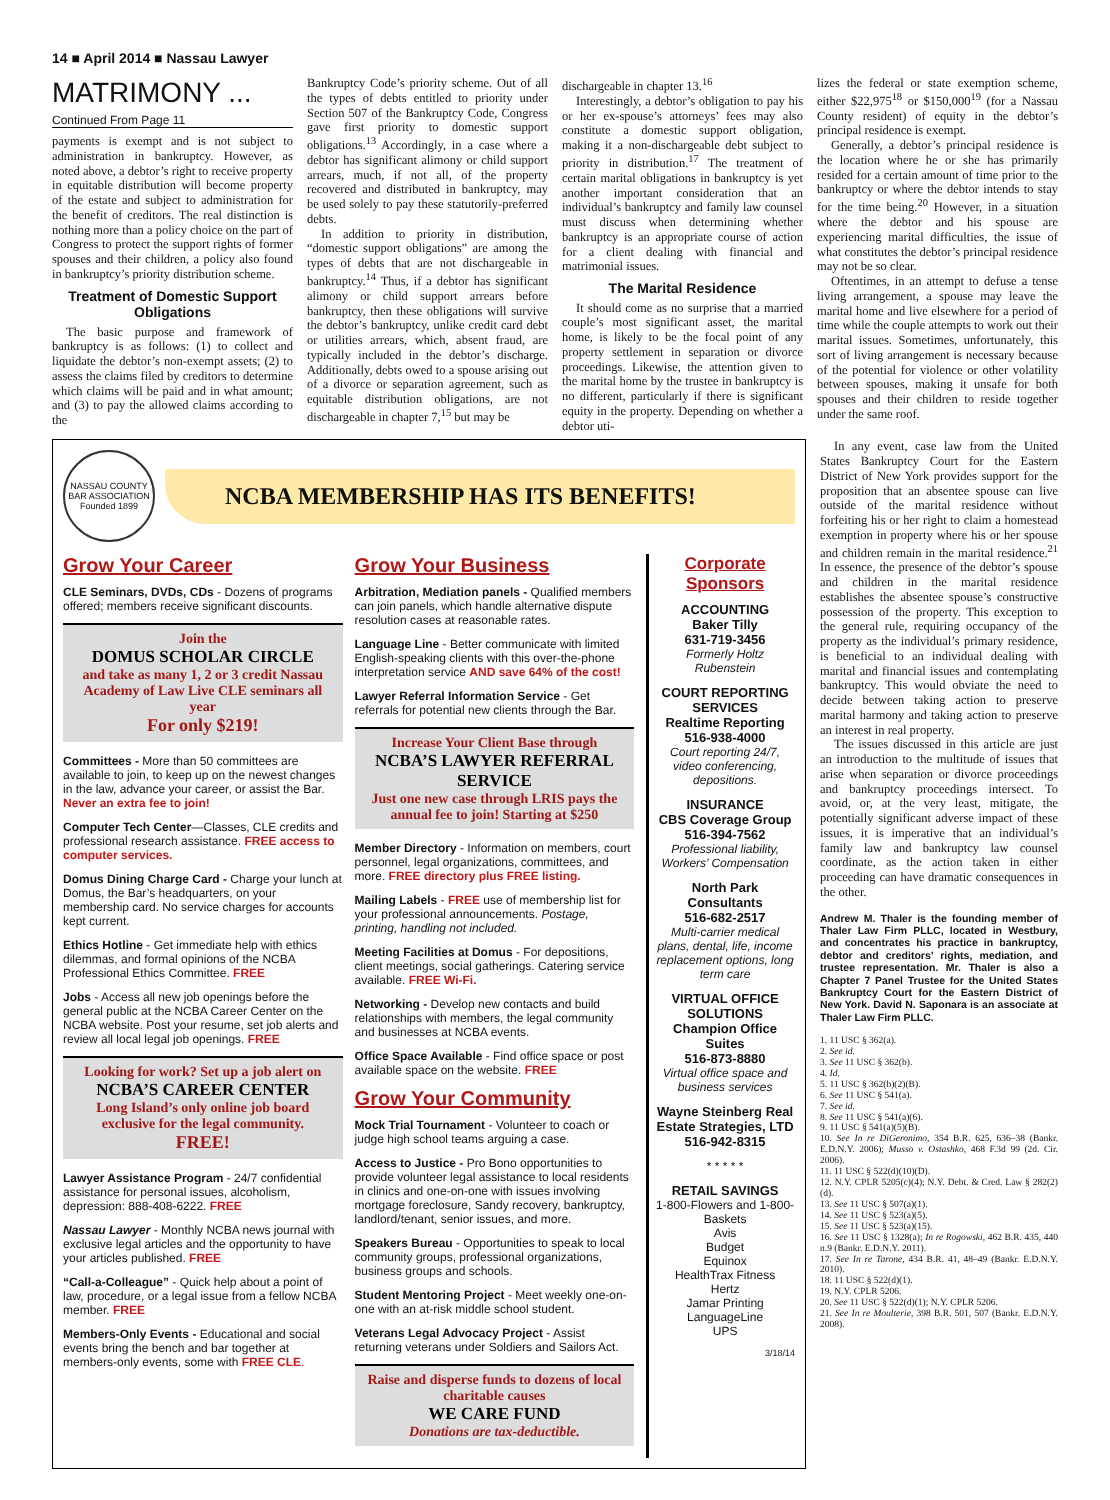14 ■ April 2014 ■ Nassau Lawyer
MATRIMONY ...
Continued From Page 11
payments is exempt and is not subject to administration in bankruptcy. However, as noted above, a debtor’s right to receive property in equitable distribution will become property of the estate and subject to administration for the benefit of creditors. The real distinction is nothing more than a policy choice on the part of Congress to protect the support rights of former spouses and their children, a policy also found in bankruptcy’s priority distribution scheme.
Treatment of Domestic Support Obligations
The basic purpose and framework of bankruptcy is as follows: (1) to collect and liquidate the debtor’s non-exempt assets; (2) to assess the claims filed by creditors to determine which claims will be paid and in what amount; and (3) to pay the allowed claims according to the
Bankruptcy Code’s priority scheme. Out of all the types of debts entitled to priority under Section 507 of the Bankruptcy Code, Congress gave first priority to domestic support obligations.<sup>13</sup> Accordingly, in a case where a debtor has significant alimony or child support arrears, much, if not all, of the property recovered and distributed in bankruptcy, may be used solely to pay these statutorily-preferred debts.
In addition to priority in distribution, “domestic support obligations” are among the types of debts that are not dischargeable in bankruptcy.<sup>14</sup> Thus, if a debtor has significant alimony or child support arrears before bankruptcy, then these obligations will survive the debtor’s bankruptcy, unlike credit card debt or utilities arrears, which, absent fraud, are typically included in the debtor’s discharge. Additionally, debts owed to a spouse arising out of a divorce or separation agreement, such as equitable distribution obligations, are not dischargeable in chapter 7,<sup>15</sup> but may be
dischargeable in chapter 13.<sup>16</sup>
Interestingly, a debtor’s obligation to pay his or her ex-spouse’s attorneys’ fees may also constitute a domestic support obligation, making it a non-dischargeable debt subject to priority in distribution.<sup>17</sup> The treatment of certain marital obligations in bankruptcy is yet another important consideration that an individual’s bankruptcy and family law counsel must discuss when determining whether bankruptcy is an appropriate course of action for a client dealing with financial and matrimonial issues.
The Marital Residence
It should come as no surprise that a married couple’s most significant asset, the marital home, is likely to be the focal point of any property settlement in separation or divorce proceedings. Likewise, the attention given to the marital home by the trustee in bankruptcy is no different, particularly if there is significant equity in the property. Depending on whether a debtor uti-
lizes the federal or state exemption scheme, either $22,975<sup>18</sup> or $150,000<sup>19</sup> (for a Nassau County resident) of equity in the debtor’s principal residence is exempt.
Generally, a debtor’s principal residence is the location where he or she has primarily resided for a certain amount of time prior to the bankruptcy or where the debtor intends to stay for the time being.<sup>20</sup> However, in a situation where the debtor and his spouse are experiencing marital difficulties, the issue of what constitutes the debtor’s principal residence may not be so clear.
Oftentimes, in an attempt to defuse a tense living arrangement, a spouse may leave the marital home and live elsewhere for a period of time while the couple attempts to work out their marital issues. Sometimes, unfortunately, this sort of living arrangement is necessary because of the potential for violence or other volatility between spouses, making it unsafe for both spouses and their children to reside together under the same roof.
NASSAU COUNTY BAR ASSOCIATION Founded 1899
NCBA MEMBERSHIP HAS ITS BENEFITS!
Grow Your Career
CLE Seminars, DVDs, CDs - Dozens of programs offered; members receive significant discounts.
Join the
DOMUS SCHOLAR CIRCLE
and take as many 1, 2 or 3 credit Nassau Academy of Law Live CLE seminars all year
For only $219!
Committees - More than 50 committees are available to join, to keep up on the newest changes in the law, advance your career, or assist the Bar. Never an extra fee to join!
Computer Tech Center—Classes, CLE credits and professional research assistance. FREE access to computer services.
Domus Dining Charge Card - Charge your lunch at Domus, the Bar’s headquarters, on your membership card. No service charges for accounts kept current.
Ethics Hotline - Get immediate help with ethics dilemmas, and formal opinions of the NCBA Professional Ethics Committee. FREE
Jobs - Access all new job openings before the general public at the NCBA Career Center on the NCBA website. Post your resume, set job alerts and review all local legal job openings. FREE
Looking for work? Set up a job alert on
NCBA’S CAREER CENTER
Long Island’s only online job board exclusive for the legal community.
FREE!
Lawyer Assistance Program - 24/7 confidential assistance for personal issues, alcoholism, depression: 888-408-6222. FREE
Nassau Lawyer - Monthly NCBA news journal with exclusive legal articles and the opportunity to have your articles published. FREE
“Call-a-Colleague” - Quick help about a point of law, procedure, or a legal issue from a fellow NCBA member. FREE
Members-Only Events - Educational and social events bring the bench and bar together at members-only events, some with FREE CLE.
Grow Your Business
Arbitration, Mediation panels - Qualified members can join panels, which handle alternative dispute resolution cases at reasonable rates.
Language Line - Better communicate with limited English-speaking clients with this over-the-phone interpretation service AND save 64% of the cost!
Lawyer Referral Information Service - Get referrals for potential new clients through the Bar.
Increase Your Client Base through
NCBA’S LAWYER REFERRAL SERVICE
Just one new case through LRIS pays the annual fee to join! Starting at $250
Member Directory - Information on members, court personnel, legal organizations, committees, and more. FREE directory plus FREE listing.
Mailing Labels - FREE use of membership list for your professional announcements. Postage, printing, handling not included.
Meeting Facilities at Domus - For depositions, client meetings, social gatherings. Catering service available. FREE Wi-Fi.
Networking - Develop new contacts and build relationships with members, the legal community and businesses at NCBA events.
Office Space Available - Find office space or post available space on the website. FREE
Grow Your Community
Mock Trial Tournament - Volunteer to coach or judge high school teams arguing a case.
Access to Justice - Pro Bono opportunities to provide volunteer legal assistance to local residents in clinics and one-on-one with issues involving mortgage foreclosure, Sandy recovery, bankruptcy, landlord/tenant, senior issues, and more.
Speakers Bureau - Opportunities to speak to local community groups, professional organizations, business groups and schools.
Student Mentoring Project - Meet weekly one-on-one with an at-risk middle school student.
Veterans Legal Advocacy Project - Assist returning veterans under Soldiers and Sailors Act.
Raise and disperse funds to dozens of local charitable causes
WE CARE FUND
Donations are tax-deductible.
Corporate Sponsors
ACCOUNTING
Baker Tilly
631-719-3456
Formerly Holtz Rubenstein
COURT REPORTING SERVICES
Realtime Reporting
516-938-4000
Court reporting 24/7, video conferencing, depositions.
INSURANCE
CBS Coverage Group
516-394-7562
Professional liability, Workers’ Compensation
North Park Consultants
516-682-2517
Multi-carrier medical plans, dental, life, income replacement options, long term care
VIRTUAL OFFICE SOLUTIONS
Champion Office Suites
516-873-8880
Virtual office space and business services
Wayne Steinberg Real Estate Strategies, LTD
516-942-8315
* * * * *
RETAIL SAVINGS
1-800-Flowers and 1-800-Baskets
Avis
Budget
Equinox
HealthTrax Fitness
Hertz
Jamar Printing
LanguageLine
UPS
3/18/14
In any event, case law from the United States Bankruptcy Court for the Eastern District of New York provides support for the proposition that an absentee spouse can live outside of the marital residence without forfeiting his or her right to claim a homestead exemption in property where his or her spouse and children remain in the marital residence.<sup>21</sup> In essence, the presence of the debtor’s spouse and children in the marital residence establishes the absentee spouse’s constructive possession of the property. This exception to the general rule, requiring occupancy of the property as the individual’s primary residence, is beneficial to an individual dealing with marital and financial issues and contemplating bankruptcy. This would obviate the need to decide between taking action to preserve marital harmony and taking action to preserve an interest in real property.
The issues discussed in this article are just an introduction to the multitude of issues that arise when separation or divorce proceedings and bankruptcy proceedings intersect. To avoid, or, at the very least, mitigate, the potentially significant adverse impact of these issues, it is imperative that an individual’s family law and bankruptcy law counsel coordinate, as the action taken in either proceeding can have dramatic consequences in the other.
Andrew M. Thaler is the founding member of Thaler Law Firm PLLC, located in Westbury, and concentrates his practice in bankruptcy, debtor and creditors’ rights, mediation, and trustee representation. Mr. Thaler is also a Chapter 7 Panel Trustee for the United States Bankruptcy Court for the Eastern District of New York. David N. Saponara is an associate at Thaler Law Firm PLLC.
1. 11 USC § 362(a).
2. See id.
3. See 11 USC § 362(b).
4. Id.
5. 11 USC § 362(b)(2)(B).
6. See 11 USC § 541(a).
7. See id.
8. See 11 USC § 541(a)(6).
9. 11 USC § 541(a)(5)(B).
10. See In re DiGeronimo, 354 B.R. 625, 636–38 (Bankr. E.D.N.Y. 2006); Musso v. Ostashko, 468 F.3d 99 (2d. Cir. 2006).
11. 11 USC § 522(d)(10)(D).
12. N.Y. CPLR 5205(c)(4); N.Y. Debt. & Cred. Law § 282(2)(d).
13. See 11 USC § 507(a)(1).
14. See 11 USC § 523(a)(5).
15. See 11 USC § 523(a)(15).
16. See 11 USC § 1328(a); In re Rogowski, 462 B.R. 435, 440 n.9 (Bankr. E.D.N.Y. 2011).
17. See In re Tarone, 434 B.R. 41, 48–49 (Bankr. E.D.N.Y. 2010).
18. 11 USC § 522(d)(1).
19. N.Y. CPLR 5206.
20. See 11 USC § 522(d)(1); N.Y. CPLR 5206.
21. See In re Moulterie, 398 B.R. 501, 507 (Bankr. E.D.N.Y. 2008).